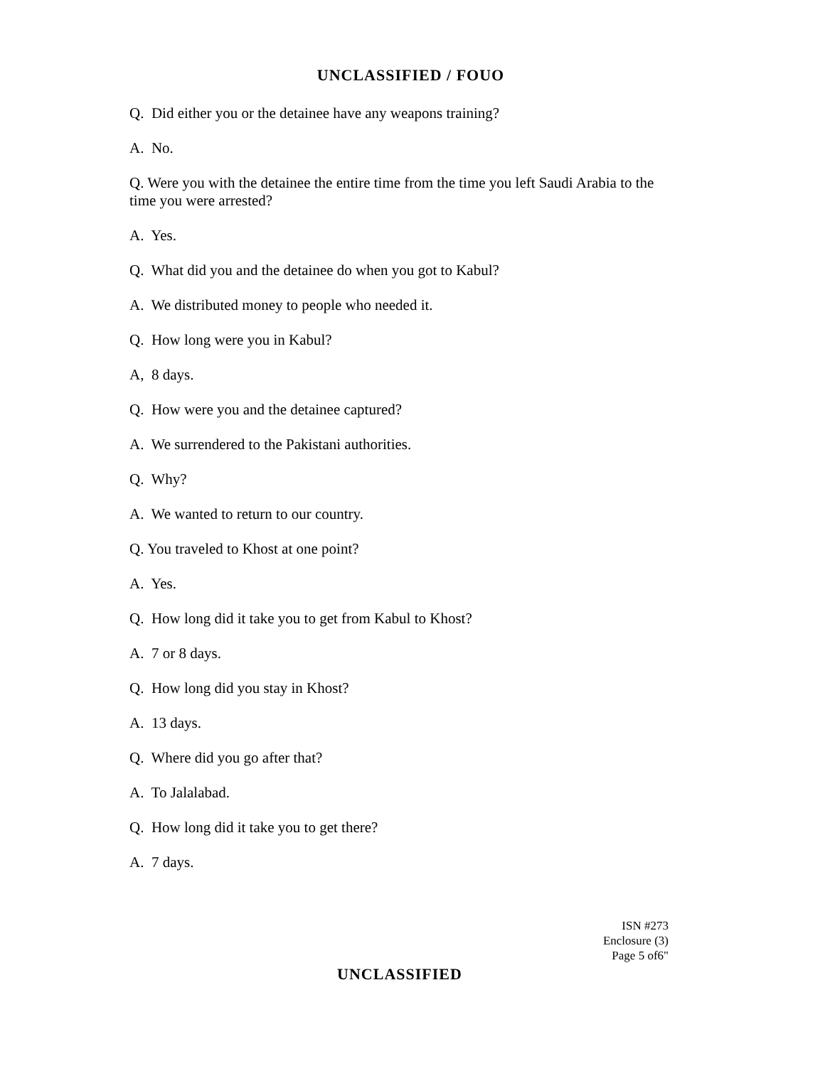UNCLASSIFIED / FOUO
Q. Did either you or the detainee have any weapons training?
A. No.
Q. Were you with the detainee the entire time from the time you left Saudi Arabia to the time you were arrested?
A. Yes.
Q. What did you and the detainee do when you got to Kabul?
A. We distributed money to people who needed it.
Q. How long were you in Kabul?
A, 8 days.
Q. How were you and the detainee captured?
A. We surrendered to the Pakistani authorities.
Q. Why?
A. We wanted to return to our country.
Q. You traveled to Khost at one point?
A. Yes.
Q. How long did it take you to get from Kabul to Khost?
A. 7 or 8 days.
Q. How long did you stay in Khost?
A. 13 days.
Q. Where did you go after that?
A. To Jalalabad.
Q. How long did it take you to get there?
A. 7 days.
ISN #273
Enclosure (3)
Page 5 of6"
UNCLASSIFIED